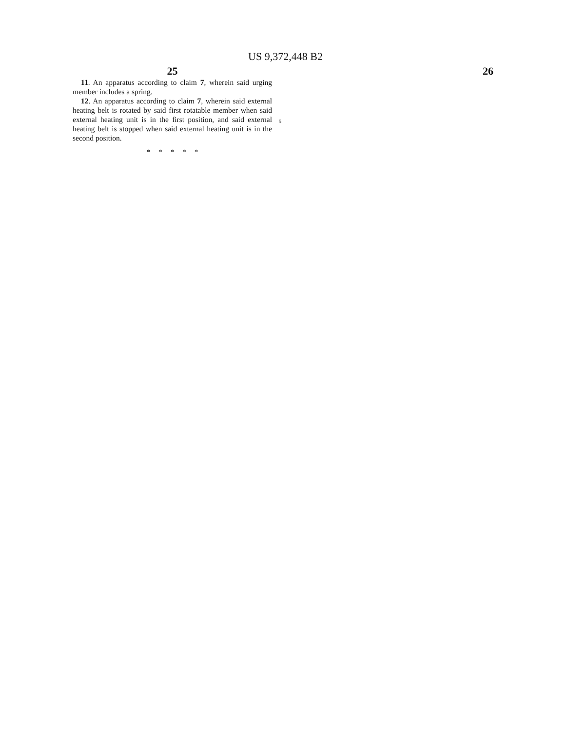US 9,372,448 B2
25
11. An apparatus according to claim 7, wherein said urging member includes a spring.
12. An apparatus according to claim 7, wherein said external heating belt is rotated by said first rotatable member when said external heating unit is in the first position, and said external heating belt is stopped when said external heating unit is in the second position.
* * * * *
5
26